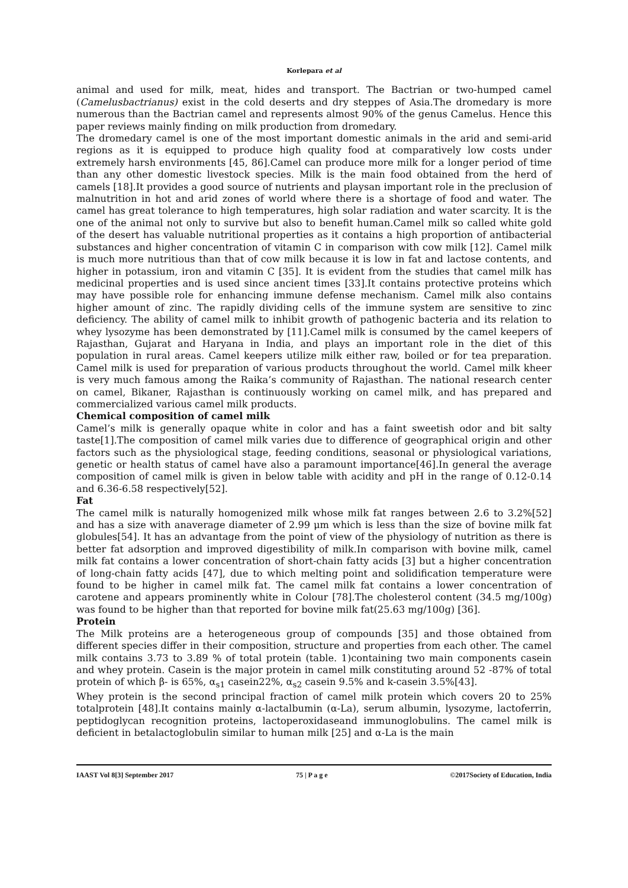Korlepara et al
animal and used for milk, meat, hides and transport. The Bactrian or two-humped camel (Camelusbactrianus) exist in the cold deserts and dry steppes of Asia.The dromedary is more numerous than the Bactrian camel and represents almost 90% of the genus Camelus. Hence this paper reviews mainly finding on milk production from dromedary.
The dromedary camel is one of the most important domestic animals in the arid and semi-arid regions as it is equipped to produce high quality food at comparatively low costs under extremely harsh environments [45, 86].Camel can produce more milk for a longer period of time than any other domestic livestock species. Milk is the main food obtained from the herd of camels [18].It provides a good source of nutrients and playsan important role in the preclusion of malnutrition in hot and arid zones of world where there is a shortage of food and water. The camel has great tolerance to high temperatures, high solar radiation and water scarcity. It is the one of the animal not only to survive but also to benefit human.Camel milk so called white gold of the desert has valuable nutritional properties as it contains a high proportion of antibacterial substances and higher concentration of vitamin C in comparison with cow milk [12]. Camel milk is much more nutritious than that of cow milk because it is low in fat and lactose contents, and higher in potassium, iron and vitamin C [35]. It is evident from the studies that camel milk has medicinal properties and is used since ancient times [33].It contains protective proteins which may have possible role for enhancing immune defense mechanism. Camel milk also contains higher amount of zinc. The rapidly dividing cells of the immune system are sensitive to zinc deficiency. The ability of camel milk to inhibit growth of pathogenic bacteria and its relation to whey lysozyme has been demonstrated by [11].Camel milk is consumed by the camel keepers of Rajasthan, Gujarat and Haryana in India, and plays an important role in the diet of this population in rural areas. Camel keepers utilize milk either raw, boiled or for tea preparation. Camel milk is used for preparation of various products throughout the world. Camel milk kheer is very much famous among the Raika’s community of Rajasthan. The national research center on camel, Bikaner, Rajasthan is continuously working on camel milk, and has prepared and commercialized various camel milk products.
Chemical composition of camel milk
Camel’s milk is generally opaque white in color and has a faint sweetish odor and bit salty taste[1].The composition of camel milk varies due to difference of geographical origin and other factors such as the physiological stage, feeding conditions, seasonal or physiological variations, genetic or health status of camel have also a paramount importance[46].In general the average composition of camel milk is given in below table with acidity and pH in the range of 0.12-0.14 and 6.36-6.58 respectively[52].
Fat
The camel milk is naturally homogenized milk whose milk fat ranges between 2.6 to 3.2%[52] and has a size with anaverage diameter of 2.99 μm which is less than the size of bovine milk fat globules[54]. It has an advantage from the point of view of the physiology of nutrition as there is better fat adsorption and improved digestibility of milk.In comparison with bovine milk, camel milk fat contains a lower concentration of short-chain fatty acids [3] but a higher concentration of long-chain fatty acids [47], due to which melting point and solidification temperature were found to be higher in camel milk fat. The camel milk fat contains a lower concentration of carotene and appears prominently white in Colour [78].The cholesterol content (34.5 mg/100g) was found to be higher than that reported for bovine milk fat(25.63 mg/100g) [36].
Protein
The Milk proteins are a heterogeneous group of compounds [35] and those obtained from different species differ in their composition, structure and properties from each other. The camel milk contains 3.73 to 3.89 % of total protein (table. 1)containing two main components casein and whey protein. Casein is the major protein in camel milk constituting around 52 -87% of total protein of which β- is 65%, α<sub>s1</sub> casein22%, α<sub>s2</sub> casein 9.5% and k-casein 3.5%[43].
Whey protein is the second principal fraction of camel milk protein which covers 20 to 25% totalprotein [48].It contains mainly α-lactalbumin (α-La), serum albumin, lysozyme, lactoferrin, peptidoglycan recognition proteins, lactoperoxidaseand immunoglobulins. The camel milk is deficient in betalactoglobulin similar to human milk [25] and α-La is the main
IAAST Vol 8[3] September 2017 75 | P a g e ©2017Society of Education, India